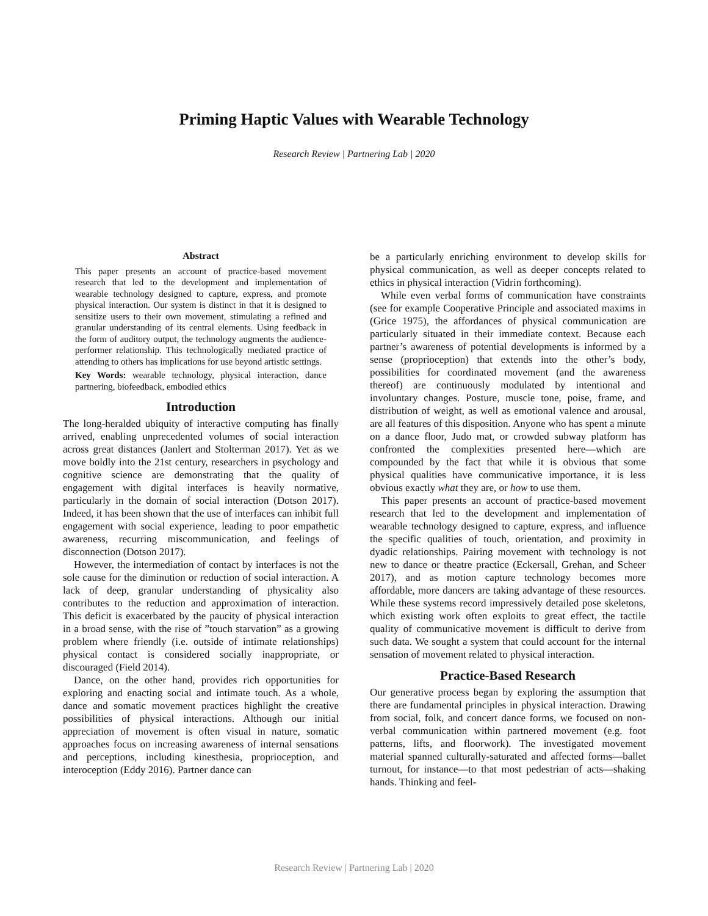Priming Haptic Values with Wearable Technology
Research Review | Partnering Lab | 2020
Abstract
This paper presents an account of practice-based movement research that led to the development and implementation of wearable technology designed to capture, express, and promote physical interaction. Our system is distinct in that it is designed to sensitize users to their own movement, stimulating a refined and granular understanding of its central elements. Using feedback in the form of auditory output, the technology augments the audience-performer relationship. This technologically mediated practice of attending to others has implications for use beyond artistic settings.
Key Words: wearable technology, physical interaction, dance partnering, biofeedback, embodied ethics
Introduction
The long-heralded ubiquity of interactive computing has finally arrived, enabling unprecedented volumes of social interaction across great distances (Janlert and Stolterman 2017). Yet as we move boldly into the 21st century, researchers in psychology and cognitive science are demonstrating that the quality of engagement with digital interfaces is heavily normative, particularly in the domain of social interaction (Dotson 2017). Indeed, it has been shown that the use of interfaces can inhibit full engagement with social experience, leading to poor empathetic awareness, recurring miscommunication, and feelings of disconnection (Dotson 2017).
However, the intermediation of contact by interfaces is not the sole cause for the diminution or reduction of social interaction. A lack of deep, granular understanding of physicality also contributes to the reduction and approximation of interaction. This deficit is exacerbated by the paucity of physical interaction in a broad sense, with the rise of ”touch starvation” as a growing problem where friendly (i.e. outside of intimate relationships) physical contact is considered socially inappropriate, or discouraged (Field 2014).
Dance, on the other hand, provides rich opportunities for exploring and enacting social and intimate touch. As a whole, dance and somatic movement practices highlight the creative possibilities of physical interactions. Although our initial appreciation of movement is often visual in nature, somatic approaches focus on increasing awareness of internal sensations and perceptions, including kinesthesia, proprioception, and interoception (Eddy 2016). Partner dance can
be a particularly enriching environment to develop skills for physical communication, as well as deeper concepts related to ethics in physical interaction (Vidrin forthcoming).
While even verbal forms of communication have constraints (see for example Cooperative Principle and associated maxims in (Grice 1975), the affordances of physical communication are particularly situated in their immediate context. Because each partner’s awareness of potential developments is informed by a sense (proprioception) that extends into the other’s body, possibilities for coordinated movement (and the awareness thereof) are continuously modulated by intentional and involuntary changes. Posture, muscle tone, poise, frame, and distribution of weight, as well as emotional valence and arousal, are all features of this disposition. Anyone who has spent a minute on a dance floor, Judo mat, or crowded subway platform has confronted the complexities presented here—which are compounded by the fact that while it is obvious that some physical qualities have communicative importance, it is less obvious exactly what they are, or how to use them.
This paper presents an account of practice-based movement research that led to the development and implementation of wearable technology designed to capture, express, and influence the specific qualities of touch, orientation, and proximity in dyadic relationships. Pairing movement with technology is not new to dance or theatre practice (Eckersall, Grehan, and Scheer 2017), and as motion capture technology becomes more affordable, more dancers are taking advantage of these resources. While these systems record impressively detailed pose skeletons, which existing work often exploits to great effect, the tactile quality of communicative movement is difficult to derive from such data. We sought a system that could account for the internal sensation of movement related to physical interaction.
Practice-Based Research
Our generative process began by exploring the assumption that there are fundamental principles in physical interaction. Drawing from social, folk, and concert dance forms, we focused on non-verbal communication within partnered movement (e.g. foot patterns, lifts, and floorwork). The investigated movement material spanned culturally-saturated and affected forms—ballet turnout, for instance—to that most pedestrian of acts—shaking hands. Thinking and feel-
Research Review | Partnering Lab | 2020